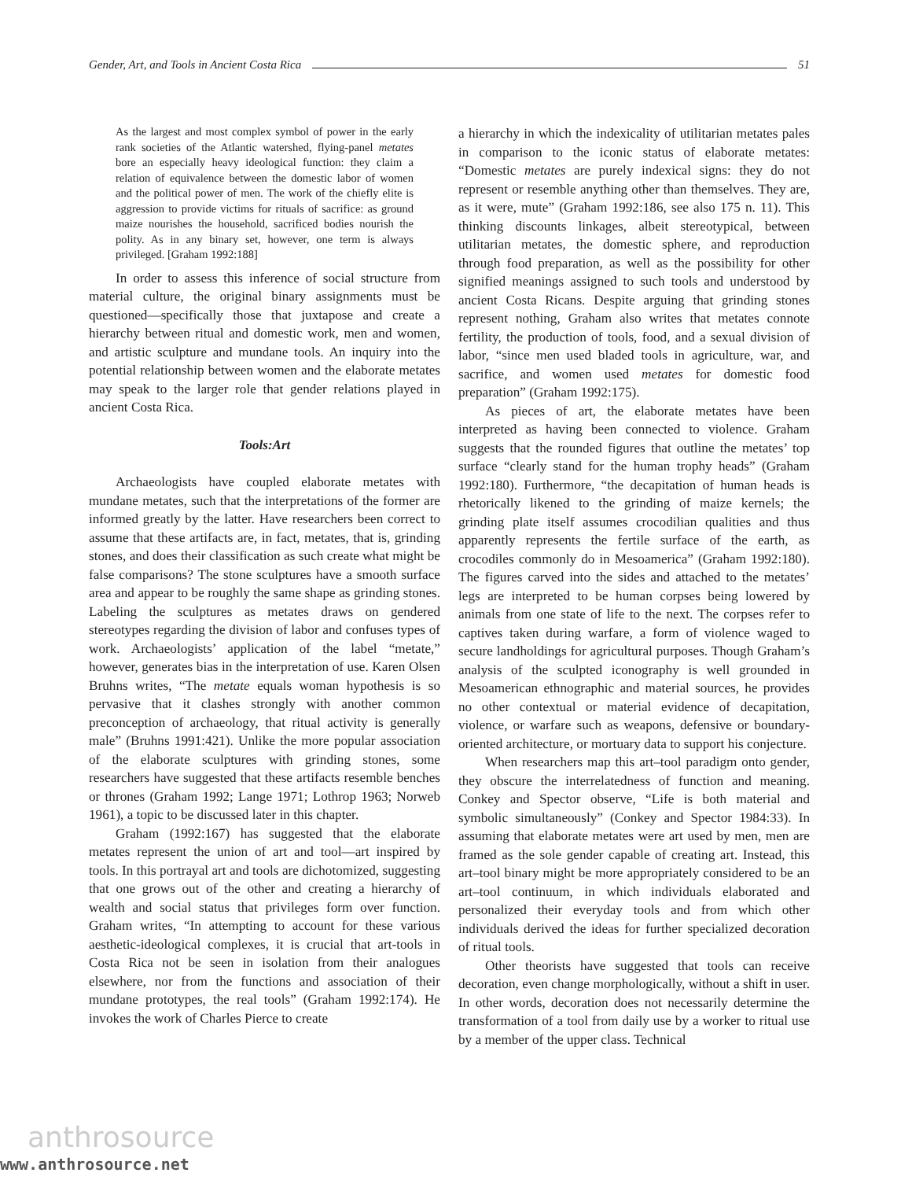Gender, Art, and Tools in Ancient Costa Rica 51
As the largest and most complex symbol of power in the early rank societies of the Atlantic watershed, flying-panel metates bore an especially heavy ideological function: they claim a relation of equivalence between the domestic labor of women and the political power of men. The work of the chiefly elite is aggression to provide victims for rituals of sacrifice: as ground maize nourishes the household, sacrificed bodies nourish the polity. As in any binary set, however, one term is always privileged. [Graham 1992:188]
In order to assess this inference of social structure from material culture, the original binary assignments must be questioned—specifically those that juxtapose and create a hierarchy between ritual and domestic work, men and women, and artistic sculpture and mundane tools. An inquiry into the potential relationship between women and the elaborate metates may speak to the larger role that gender relations played in ancient Costa Rica.
Tools:Art
Archaeologists have coupled elaborate metates with mundane metates, such that the interpretations of the former are informed greatly by the latter. Have researchers been correct to assume that these artifacts are, in fact, metates, that is, grinding stones, and does their classification as such create what might be false comparisons? The stone sculptures have a smooth surface area and appear to be roughly the same shape as grinding stones. Labeling the sculptures as metates draws on gendered stereotypes regarding the division of labor and confuses types of work. Archaeologists’ application of the label “metate,” however, generates bias in the interpretation of use. Karen Olsen Bruhns writes, “The metate equals woman hypothesis is so pervasive that it clashes strongly with another common preconception of archaeology, that ritual activity is generally male” (Bruhns 1991:421). Unlike the more popular association of the elaborate sculptures with grinding stones, some researchers have suggested that these artifacts resemble benches or thrones (Graham 1992; Lange 1971; Lothrop 1963; Norweb 1961), a topic to be discussed later in this chapter.
Graham (1992:167) has suggested that the elaborate metates represent the union of art and tool—art inspired by tools. In this portrayal art and tools are dichotomized, suggesting that one grows out of the other and creating a hierarchy of wealth and social status that privileges form over function. Graham writes, “In attempting to account for these various aesthetic-ideological complexes, it is crucial that art-tools in Costa Rica not be seen in isolation from their analogues elsewhere, nor from the functions and association of their mundane prototypes, the real tools” (Graham 1992:174). He invokes the work of Charles Pierce to create
a hierarchy in which the indexicality of utilitarian metates pales in comparison to the iconic status of elaborate metates: “Domestic metates are purely indexical signs: they do not represent or resemble anything other than themselves. They are, as it were, mute” (Graham 1992:186, see also 175 n. 11). This thinking discounts linkages, albeit stereotypical, between utilitarian metates, the domestic sphere, and reproduction through food preparation, as well as the possibility for other signified meanings assigned to such tools and understood by ancient Costa Ricans. Despite arguing that grinding stones represent nothing, Graham also writes that metates connote fertility, the production of tools, food, and a sexual division of labor, “since men used bladed tools in agriculture, war, and sacrifice, and women used metates for domestic food preparation” (Graham 1992:175).
As pieces of art, the elaborate metates have been interpreted as having been connected to violence. Graham suggests that the rounded figures that outline the metates’ top surface “clearly stand for the human trophy heads” (Graham 1992:180). Furthermore, “the decapitation of human heads is rhetorically likened to the grinding of maize kernels; the grinding plate itself assumes crocodilian qualities and thus apparently represents the fertile surface of the earth, as crocodiles commonly do in Mesoamerica” (Graham 1992:180). The figures carved into the sides and attached to the metates’ legs are interpreted to be human corpses being lowered by animals from one state of life to the next. The corpses refer to captives taken during warfare, a form of violence waged to secure landholdings for agricultural purposes. Though Graham’s analysis of the sculpted iconography is well grounded in Mesoamerican ethnographic and material sources, he provides no other contextual or material evidence of decapitation, violence, or warfare such as weapons, defensive or boundary-oriented architecture, or mortuary data to support his conjecture.
When researchers map this art–tool paradigm onto gender, they obscure the interrelatedness of function and meaning. Conkey and Spector observe, “Life is both material and symbolic simultaneously” (Conkey and Spector 1984:33). In assuming that elaborate metates were art used by men, men are framed as the sole gender capable of creating art. Instead, this art–tool binary might be more appropriately considered to be an art–tool continuum, in which individuals elaborated and personalized their everyday tools and from which other individuals derived the ideas for further specialized decoration of ritual tools.
Other theorists have suggested that tools can receive decoration, even change morphologically, without a shift in user. In other words, decoration does not necessarily determine the transformation of a tool from daily use by a worker to ritual use by a member of the upper class. Technical
anthrosource
www.anthrosource.net